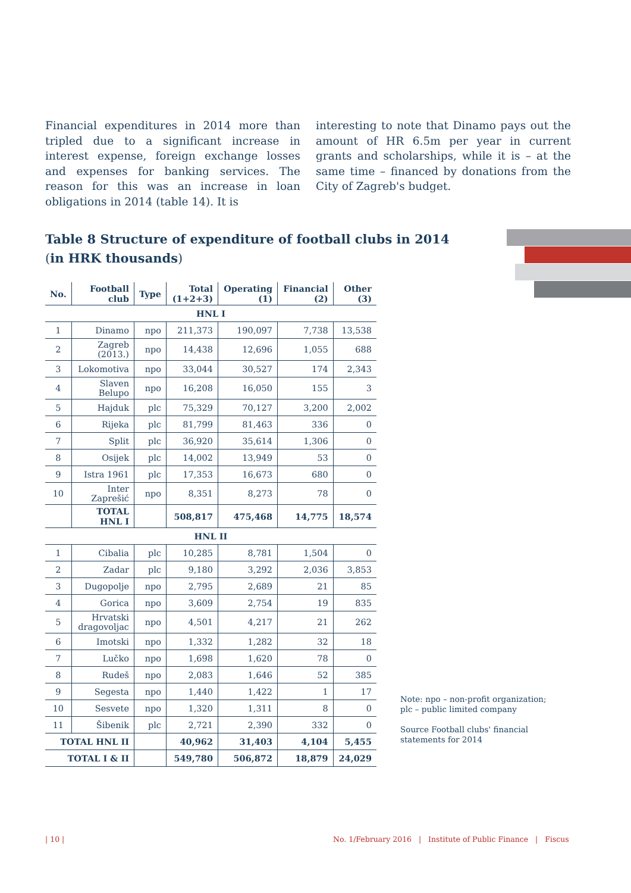Financial expenditures in 2014 more than tripled due to a significant increase in interest expense, foreign exchange losses and expenses for banking services. The reason for this was an increase in loan obligations in 2014 (table 14). It is
interesting to note that Dinamo pays out the amount of HR 6.5m per year in current grants and scholarships, while it is – at the same time – financed by donations from the City of Zagreb's budget.
Table 8 Structure of expenditure of football clubs in 2014
(in HRK thousands)
| No. | Football club | Type | Total (1+2+3) | Operating (1) | Financial (2) | Other (3) |
| --- | --- | --- | --- | --- | --- | --- |
| HNL I | | | | | | |
| 1 | Dinamo | npo | 211,373 | 190,097 | 7,738 | 13,538 |
| 2 | Zagreb (2013.) | npo | 14,438 | 12,696 | 1,055 | 688 |
| 3 | Lokomotiva | npo | 33,044 | 30,527 | 174 | 2,343 |
| 4 | Slaven Belupo | npo | 16,208 | 16,050 | 155 | 3 |
| 5 | Hajduk | plc | 75,329 | 70,127 | 3,200 | 2,002 |
| 6 | Rijeka | plc | 81,799 | 81,463 | 336 | 0 |
| 7 | Split | plc | 36,920 | 35,614 | 1,306 | 0 |
| 8 | Osijek | plc | 14,002 | 13,949 | 53 | 0 |
| 9 | Istra 1961 | plc | 17,353 | 16,673 | 680 | 0 |
| 10 | Inter Zaprešić | npo | 8,351 | 8,273 | 78 | 0 |
| | TOTAL HNL I | | 508,817 | 475,468 | 14,775 | 18,574 |
| HNL II | | | | | | |
| 1 | Cibalia | plc | 10,285 | 8,781 | 1,504 | 0 |
| 2 | Zadar | plc | 9,180 | 3,292 | 2,036 | 3,853 |
| 3 | Dugopolje | npo | 2,795 | 2,689 | 21 | 85 |
| 4 | Gorica | npo | 3,609 | 2,754 | 19 | 835 |
| 5 | Hrvatski dragovoljac | npo | 4,501 | 4,217 | 21 | 262 |
| 6 | Imotski | npo | 1,332 | 1,282 | 32 | 18 |
| 7 | Lučko | npo | 1,698 | 1,620 | 78 | 0 |
| 8 | Rudeš | npo | 2,083 | 1,646 | 52 | 385 |
| 9 | Segesta | npo | 1,440 | 1,422 | 1 | 17 |
| 10 | Sesvete | npo | 1,320 | 1,311 | 8 | 0 |
| 11 | Šibenik | plc | 2,721 | 2,390 | 332 | 0 |
| TOTAL HNL II | | | 40,962 | 31,403 | 4,104 | 5,455 |
| TOTAL I & II | | | 549,780 | 506,872 | 18,879 | 24,029 |
Note: npo – non-profit organization;
plc – public limited company
Source Football clubs' financial
statements for 2014
| 10 |
No. 1/February 2016 | Institute of Public Finance | Fiscus